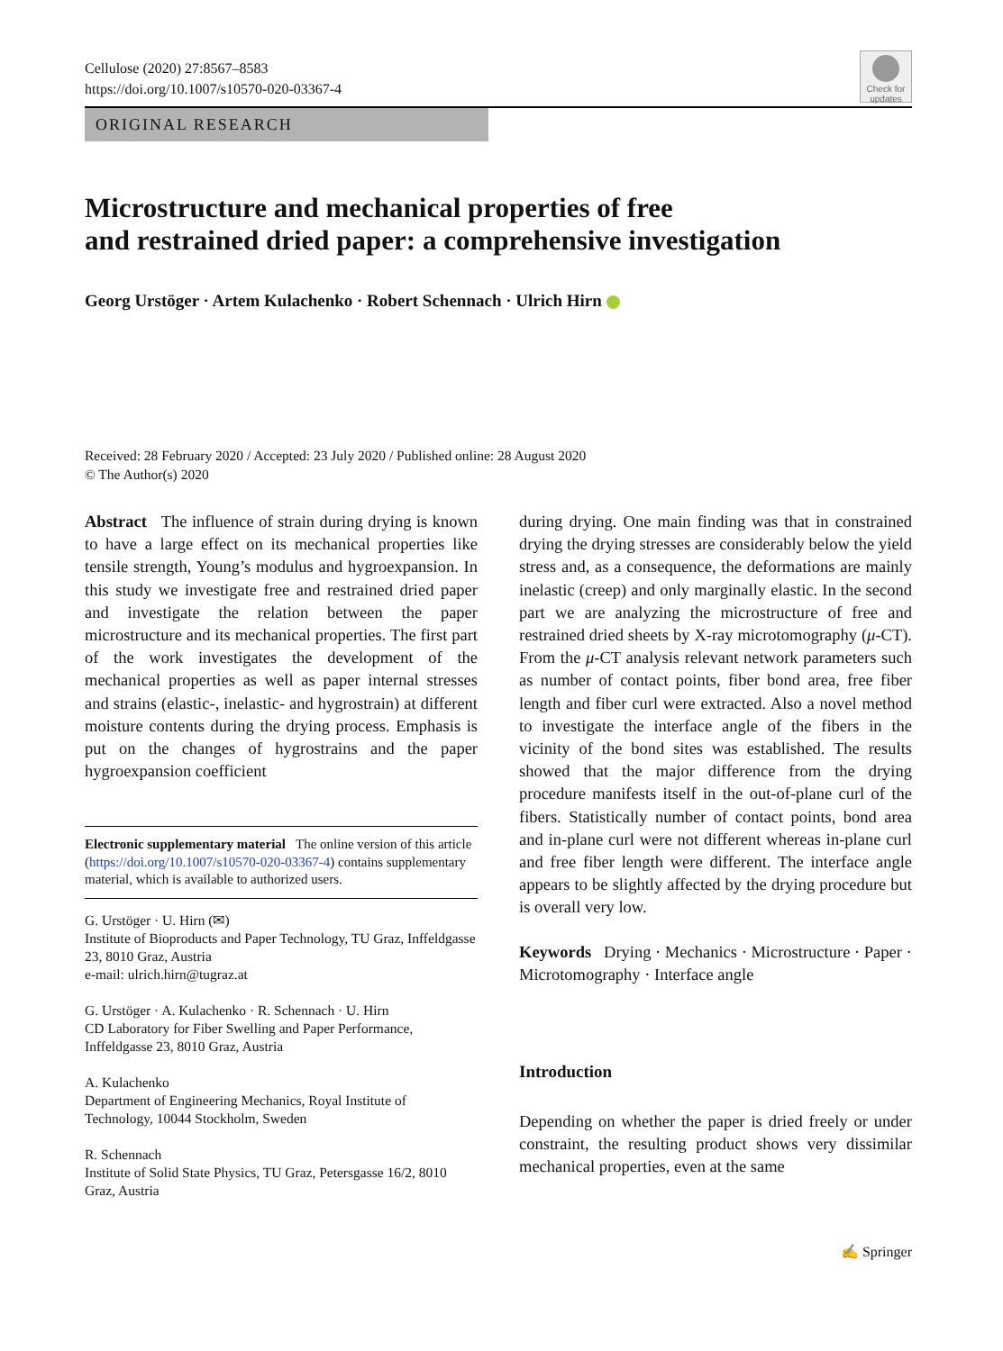Check for updates
Cellulose (2020) 27:8567–8583
https://doi.org/10.1007/s10570-020-03367-4
ORIGINAL RESEARCH
Microstructure and mechanical properties of free
and restrained dried paper: a comprehensive investigation
Georg Urstöger · Artem Kulachenko · Robert Schennach · Ulrich Hirn
Received: 28 February 2020 / Accepted: 23 July 2020 / Published online: 28 August 2020
© The Author(s) 2020
Abstract The influence of strain during drying is known to have a large effect on its mechanical properties like tensile strength, Young’s modulus and hygroexpansion. In this study we investigate free and restrained dried paper and investigate the relation between the paper microstructure and its mechanical properties. The first part of the work investigates the development of the mechanical properties as well as paper internal stresses and strains (elastic-, inelastic- and hygrostrain) at different moisture contents during the drying process. Emphasis is put on the changes of hygrostrains and the paper hygroexpansion coefficient
Electronic supplementary material The online version of this article (https://doi.org/10.1007/s10570-020-03367-4) contains supplementary material, which is available to authorized users.
G. Urstöger · U. Hirn (✉)
Institute of Bioproducts and Paper Technology, TU Graz, Inffeldgasse 23, 8010 Graz, Austria
e-mail: ulrich.hirn@tugraz.at
G. Urstöger · A. Kulachenko · R. Schennach · U. Hirn
CD Laboratory for Fiber Swelling and Paper Performance, Inffeldgasse 23, 8010 Graz, Austria
A. Kulachenko
Department of Engineering Mechanics, Royal Institute of Technology, 10044 Stockholm, Sweden
R. Schennach
Institute of Solid State Physics, TU Graz, Petersgasse 16/2, 8010 Graz, Austria
during drying. One main finding was that in constrained drying the drying stresses are considerably below the yield stress and, as a consequence, the deformations are mainly inelastic (creep) and only marginally elastic. In the second part we are analyzing the microstructure of free and restrained dried sheets by X-ray microtomography (μ-CT). From the μ-CT analysis relevant network parameters such as number of contact points, fiber bond area, free fiber length and fiber curl were extracted. Also a novel method to investigate the interface angle of the fibers in the vicinity of the bond sites was established. The results showed that the major difference from the drying procedure manifests itself in the out-of-plane curl of the fibers. Statistically number of contact points, bond area and in-plane curl were not different whereas in-plane curl and free fiber length were different. The interface angle appears to be slightly affected by the drying procedure but is overall very low.
Keywords Drying · Mechanics · Microstructure · Paper · Microtomography · Interface angle
Introduction
Depending on whether the paper is dried freely or under constraint, the resulting product shows very dissimilar mechanical properties, even at the same
✍ Springer